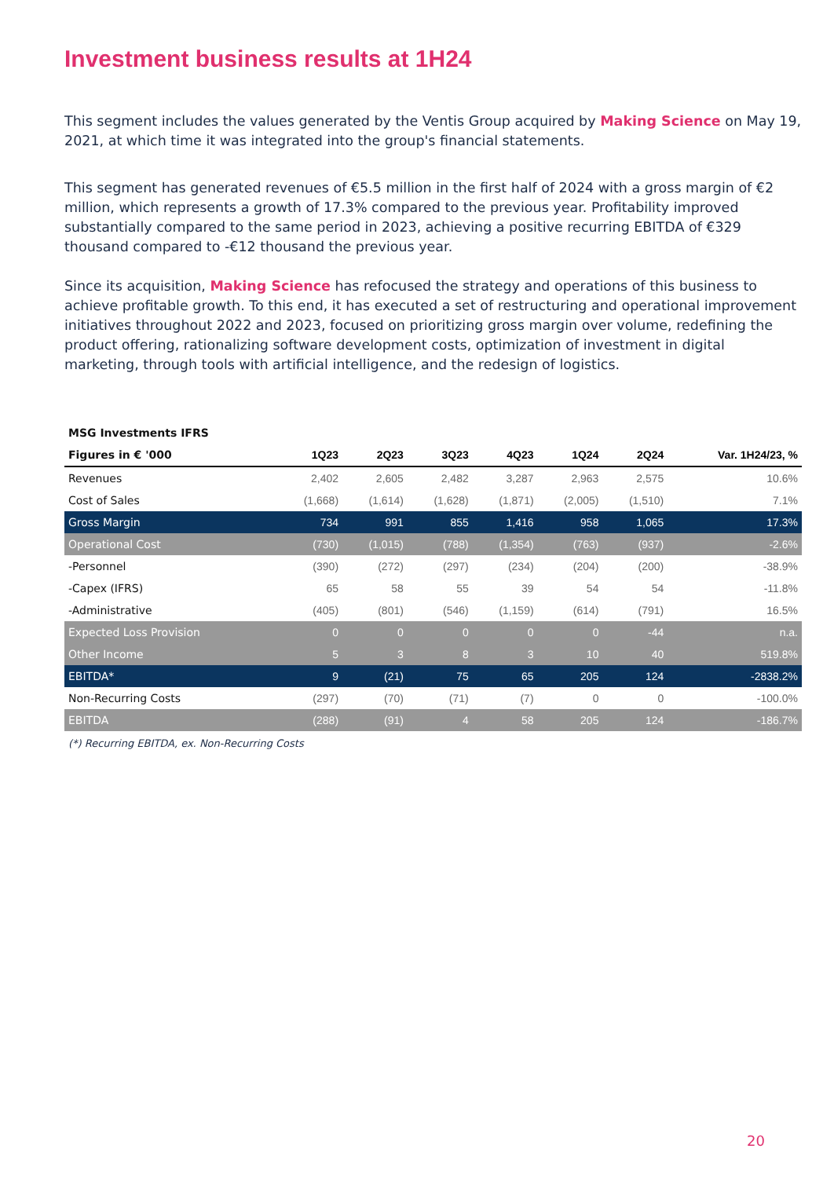Investment business results at 1H24
This segment includes the values generated by the Ventis Group acquired by Making Science on May 19, 2021, at which time it was integrated into the group's financial statements.
This segment has generated revenues of €5.5 million in the first half of 2024 with a gross margin of €2 million, which represents a growth of 17.3% compared to the previous year. Profitability improved substantially compared to the same period in 2023, achieving a positive recurring EBITDA of €329 thousand compared to -€12 thousand the previous year.
Since its acquisition, Making Science has refocused the strategy and operations of this business to achieve profitable growth. To this end, it has executed a set of restructuring and operational improvement initiatives throughout 2022 and 2023, focused on prioritizing gross margin over volume, redefining the product offering, rationalizing software development costs, optimization of investment in digital marketing, through tools with artificial intelligence, and the redesign of logistics.
| MSG Investments IFRS | | | | | | | |
| --- | --- | --- | --- | --- | --- | --- | --- |
| Figures in € '000 | 1Q23 | 2Q23 | 3Q23 | 4Q23 | 1Q24 | 2Q24 | Var. 1H24/23, % |
| Revenues | 2,402 | 2,605 | 2,482 | 3,287 | 2,963 | 2,575 | 10.6% |
| Cost of Sales | (1,668) | (1,614) | (1,628) | (1,871) | (2,005) | (1,510) | 7.1% |
| Gross Margin | 734 | 991 | 855 | 1,416 | 958 | 1,065 | 17.3% |
| Operational Cost | (730) | (1,015) | (788) | (1,354) | (763) | (937) | -2.6% |
| -Personnel | (390) | (272) | (297) | (234) | (204) | (200) | -38.9% |
| -Capex (IFRS) | 65 | 58 | 55 | 39 | 54 | 54 | -11.8% |
| -Administrative | (405) | (801) | (546) | (1,159) | (614) | (791) | 16.5% |
| Expected Loss Provision | 0 | 0 | 0 | 0 | 0 | -44 | n.a. |
| Other Income | 5 | 3 | 8 | 3 | 10 | 40 | 519.8% |
| EBITDA* | 9 | (21) | 75 | 65 | 205 | 124 | -2838.2% |
| Non-Recurring Costs | (297) | (70) | (71) | (7) | 0 | 0 | -100.0% |
| EBITDA | (288) | (91) | 4 | 58 | 205 | 124 | -186.7% |
(*) Recurring EBITDA, ex. Non-Recurring Costs
20